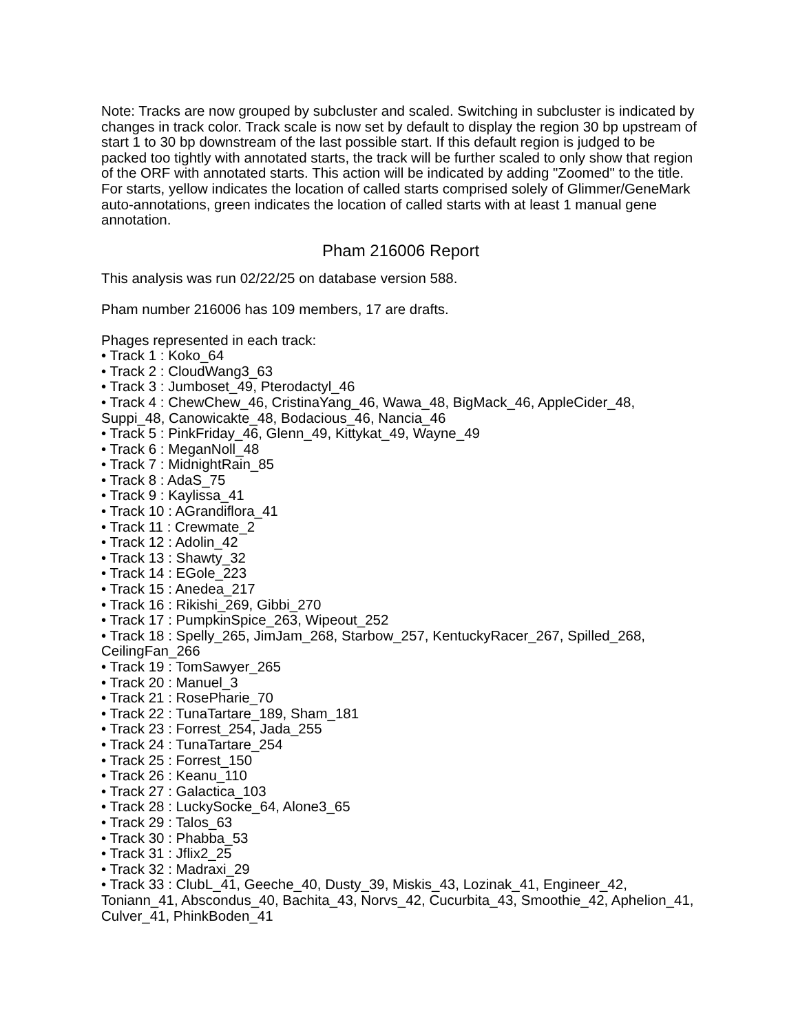Note: Tracks are now grouped by subcluster and scaled. Switching in subcluster is indicated by changes in track color. Track scale is now set by default to display the region 30 bp upstream of start 1 to 30 bp downstream of the last possible start. If this default region is judged to be packed too tightly with annotated starts, the track will be further scaled to only show that region of the ORF with annotated starts. This action will be indicated by adding "Zoomed" to the title. For starts, yellow indicates the location of called starts comprised solely of Glimmer/GeneMark auto-annotations, green indicates the location of called starts with at least 1 manual gene annotation.
Pham 216006 Report
This analysis was run 02/22/25 on database version 588.
Pham number 216006 has 109 members, 17 are drafts.
Phages represented in each track:
• Track 1 : Koko_64
• Track 2 : CloudWang3_63
• Track 3 : Jumboset_49, Pterodactyl_46
• Track 4 : ChewChew_46, CristinaYang_46, Wawa_48, BigMack_46, AppleCider_48, Suppi_48, Canowicakte_48, Bodacious_46, Nancia_46
• Track 5 : PinkFriday_46, Glenn_49, Kittykat_49, Wayne_49
• Track 6 : MeganNoll_48
• Track 7 : MidnightRain_85
• Track 8 : AdaS_75
• Track 9 : Kaylissa_41
• Track 10 : AGrandiflora_41
• Track 11 : Crewmate_2
• Track 12 : Adolin_42
• Track 13 : Shawty_32
• Track 14 : EGole_223
• Track 15 : Anedea_217
• Track 16 : Rikishi_269, Gibbi_270
• Track 17 : PumpkinSpice_263, Wipeout_252
• Track 18 : Spelly_265, JimJam_268, Starbow_257, KentuckyRacer_267, Spilled_268, CeilingFan_266
• Track 19 : TomSawyer_265
• Track 20 : Manuel_3
• Track 21 : RosePharie_70
• Track 22 : TunaTartare_189, Sham_181
• Track 23 : Forrest_254, Jada_255
• Track 24 : TunaTartare_254
• Track 25 : Forrest_150
• Track 26 : Keanu_110
• Track 27 : Galactica_103
• Track 28 : LuckySocke_64, Alone3_65
• Track 29 : Talos_63
• Track 30 : Phabba_53
• Track 31 : Jflix2_25
• Track 32 : Madraxi_29
• Track 33 : ClubL_41, Geeche_40, Dusty_39, Miskis_43, Lozinak_41, Engineer_42, Toniann_41, Abscondus_40, Bachita_43, Norvs_42, Cucurbita_43, Smoothie_42, Aphelion_41, Culver_41, PhinkBoden_41